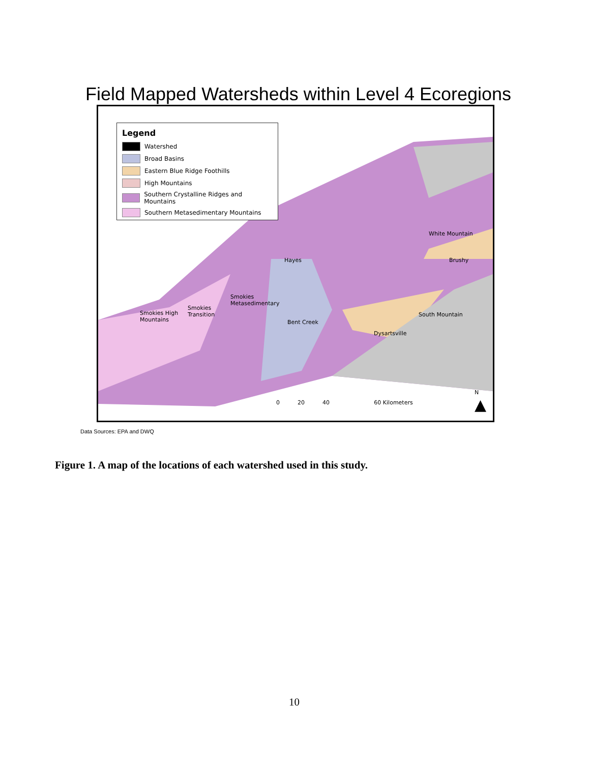Field Mapped Watersheds within Level 4 Ecoregions
Legend
Watershed
Broad Basins
Eastern Blue Ridge Foothills
High Mountains
Southern Crystalline Ridges and Mountains
Southern Metasedimentary Mountains
White Mountain
Brushy Hayes
Smokies
Metasedimentary
Smokies High
Mountains
Smokies
Transition
Bent Creek
South Mountain
Dysartsville
0 20 40 60 Kilometers
N
▲
Data Sources: EPA and DWQ
Figure 1. A map of the locations of each watershed used in this study.
10